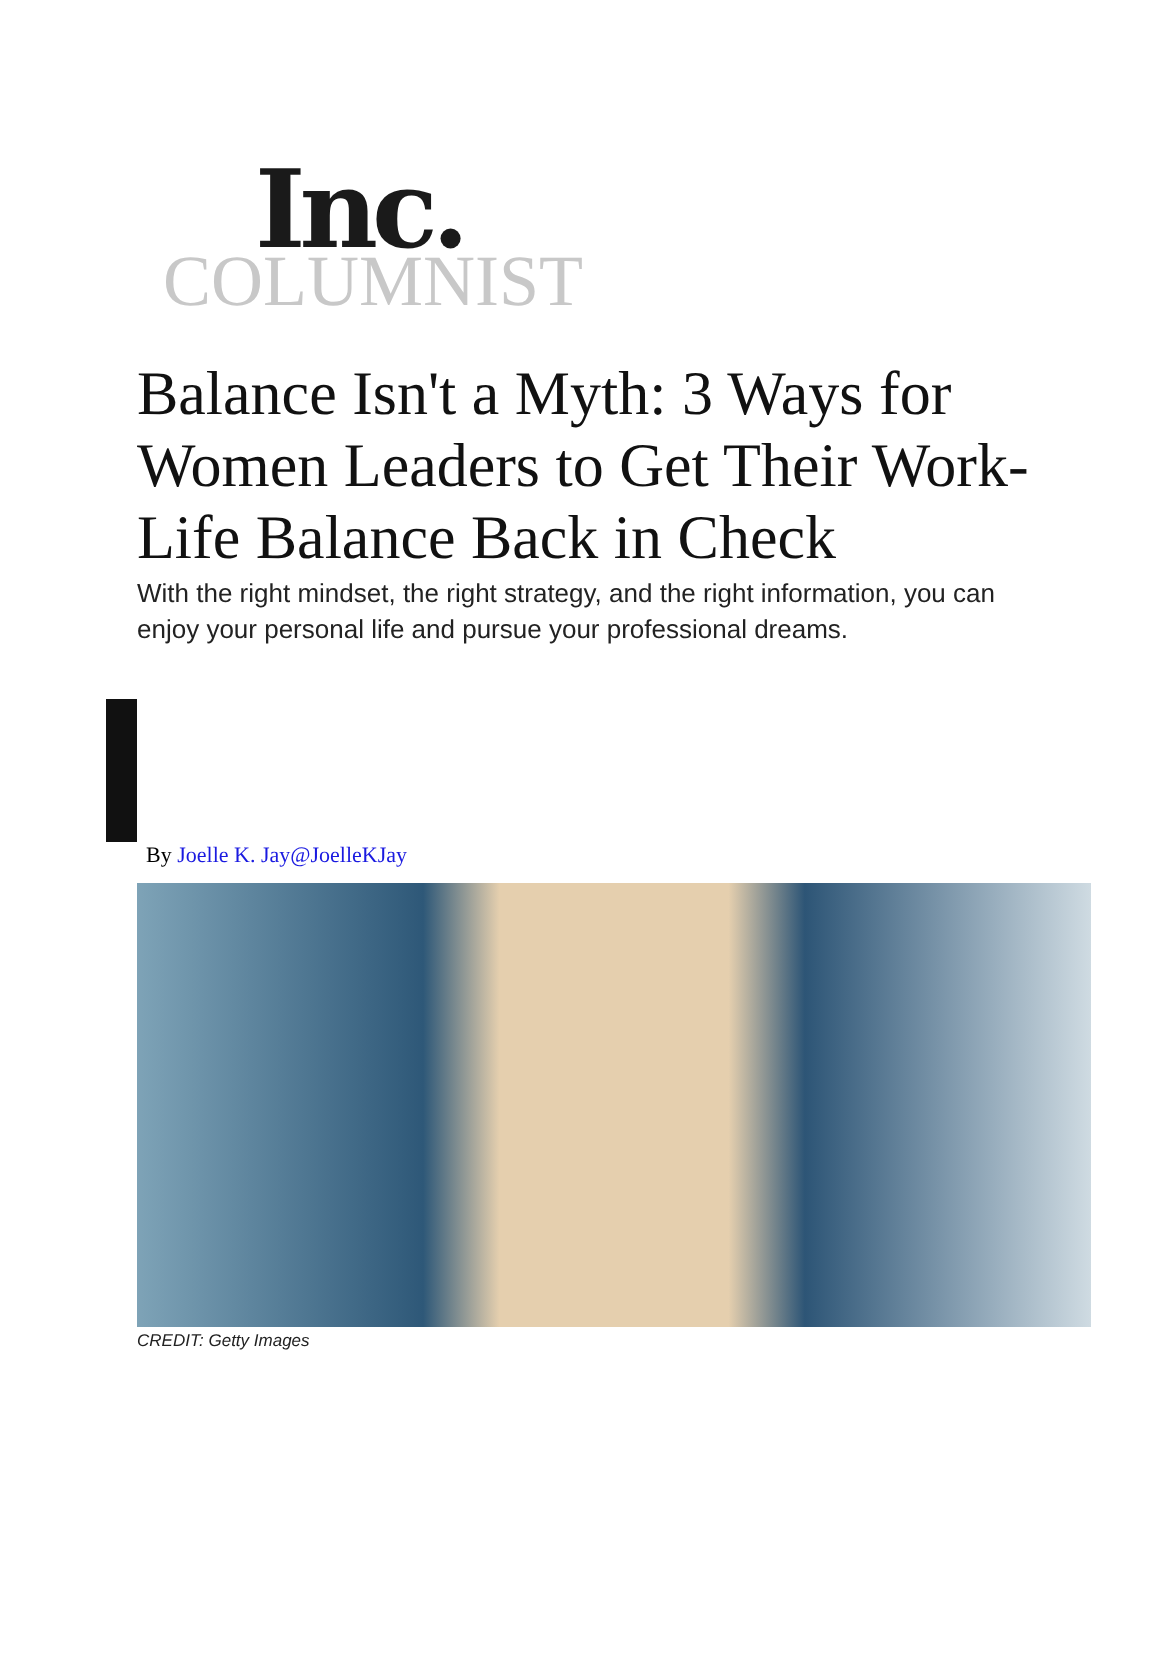Inc.
COLUMNIST
Balance Isn't a Myth: 3 Ways for Women Leaders to Get Their Work-Life Balance Back in Check
With the right mindset, the right strategy, and the right information, you can enjoy your personal life and pursue your professional dreams.
By Joelle K. Jay@JoelleKJay
CREDIT: Getty Images